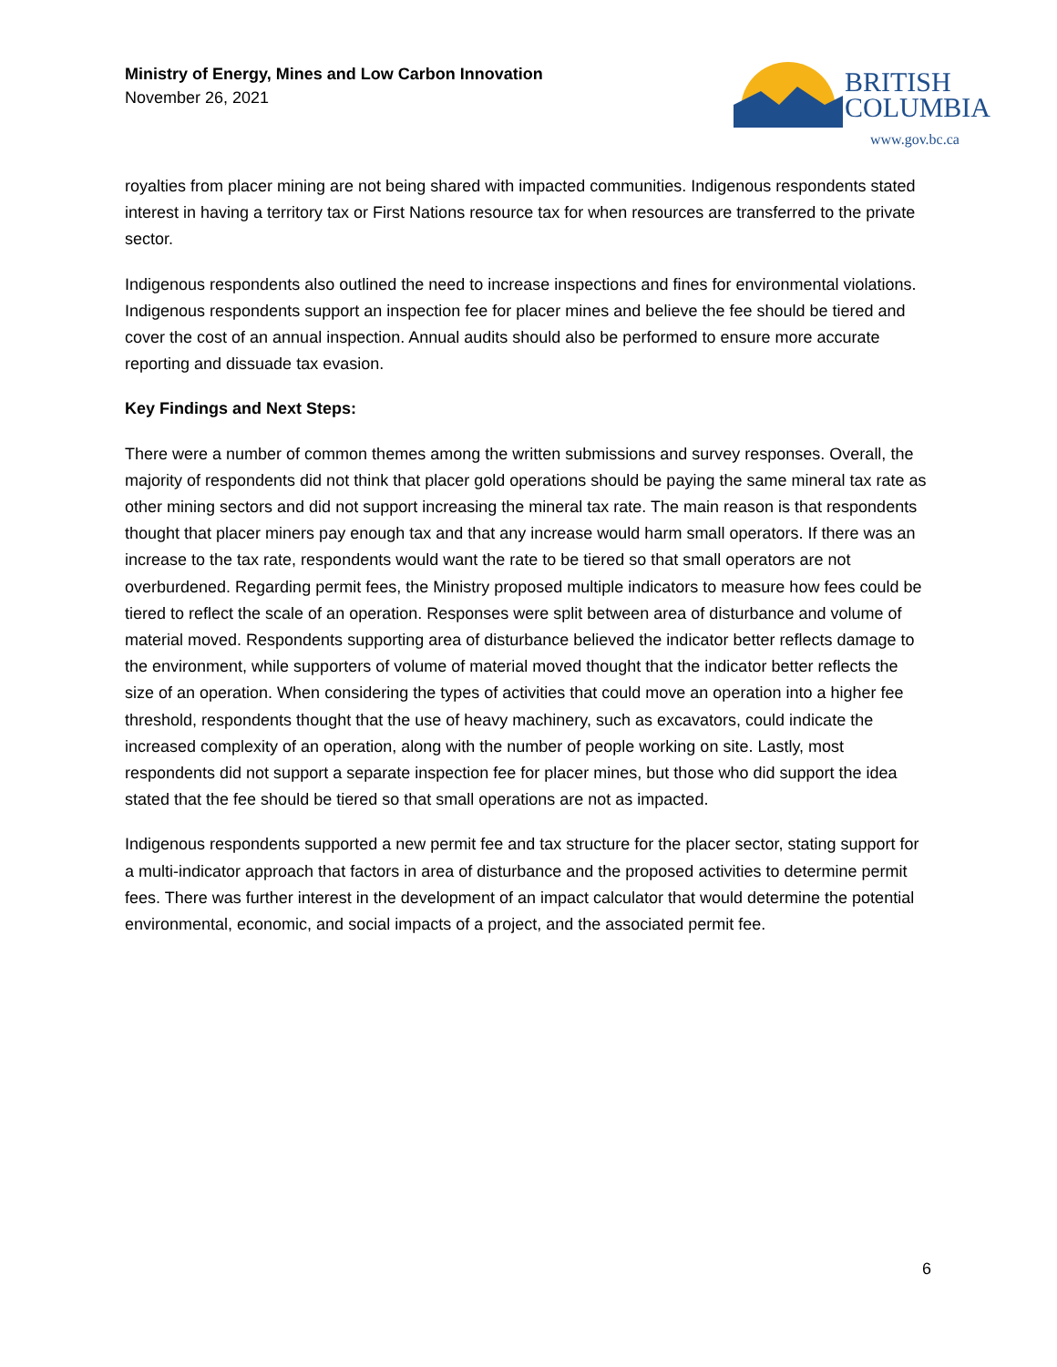Ministry of Energy, Mines and Low Carbon Innovation
November 26, 2021
BRITISH
COLUMBIA
www.gov.bc.ca
royalties from placer mining are not being shared with impacted communities. Indigenous respondents stated interest in having a territory tax or First Nations resource tax for when resources are transferred to the private sector.
Indigenous respondents also outlined the need to increase inspections and fines for environmental violations. Indigenous respondents support an inspection fee for placer mines and believe the fee should be tiered and cover the cost of an annual inspection. Annual audits should also be performed to ensure more accurate reporting and dissuade tax evasion.
Key Findings and Next Steps:
There were a number of common themes among the written submissions and survey responses. Overall, the majority of respondents did not think that placer gold operations should be paying the same mineral tax rate as other mining sectors and did not support increasing the mineral tax rate. The main reason is that respondents thought that placer miners pay enough tax and that any increase would harm small operators. If there was an increase to the tax rate, respondents would want the rate to be tiered so that small operators are not overburdened. Regarding permit fees, the Ministry proposed multiple indicators to measure how fees could be tiered to reflect the scale of an operation. Responses were split between area of disturbance and volume of material moved. Respondents supporting area of disturbance believed the indicator better reflects damage to the environment, while supporters of volume of material moved thought that the indicator better reflects the size of an operation. When considering the types of activities that could move an operation into a higher fee threshold, respondents thought that the use of heavy machinery, such as excavators, could indicate the increased complexity of an operation, along with the number of people working on site. Lastly, most respondents did not support a separate inspection fee for placer mines, but those who did support the idea stated that the fee should be tiered so that small operations are not as impacted.
Indigenous respondents supported a new permit fee and tax structure for the placer sector, stating support for a multi-indicator approach that factors in area of disturbance and the proposed activities to determine permit fees. There was further interest in the development of an impact calculator that would determine the potential environmental, economic, and social impacts of a project, and the associated permit fee.
6